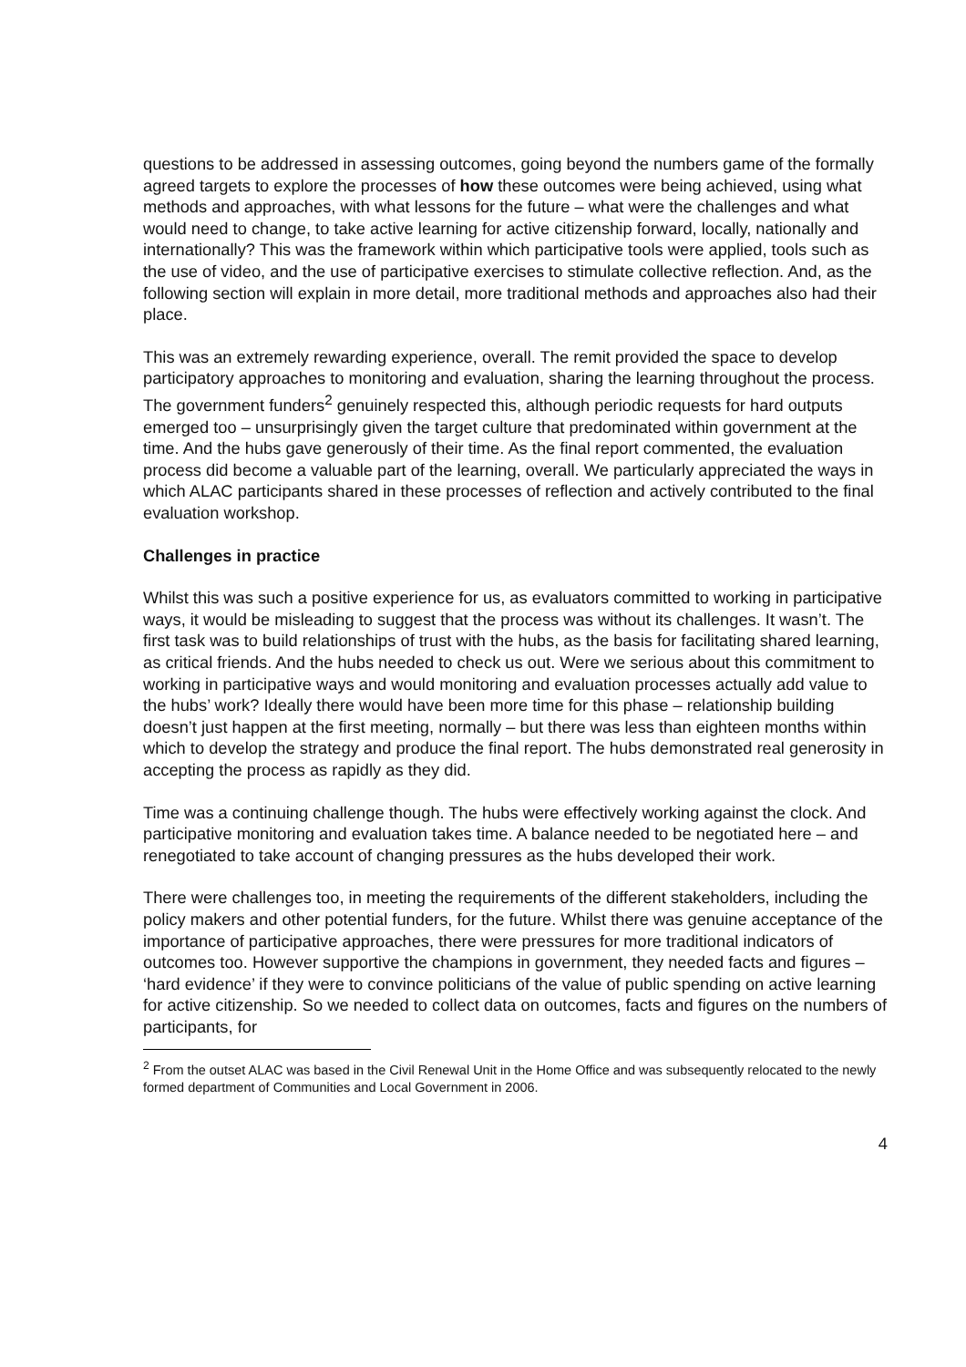questions to be addressed in assessing outcomes, going beyond the numbers game of the formally agreed targets to explore the processes of how these outcomes were being achieved, using what methods and approaches, with what lessons for the future – what were the challenges and what would need to change, to take active learning for active citizenship forward, locally, nationally and internationally? This was the framework within which participative tools were applied, tools such as the use of video, and the use of participative exercises to stimulate collective reflection. And, as the following section will explain in more detail, more traditional methods and approaches also had their place.
This was an extremely rewarding experience, overall. The remit provided the space to develop participatory approaches to monitoring and evaluation, sharing the learning throughout the process. The government funders<sup>2</sup> genuinely respected this, although periodic requests for hard outputs emerged too – unsurprisingly given the target culture that predominated within government at the time. And the hubs gave generously of their time. As the final report commented, the evaluation process did become a valuable part of the learning, overall. We particularly appreciated the ways in which ALAC participants shared in these processes of reflection and actively contributed to the final evaluation workshop.
Challenges in practice
Whilst this was such a positive experience for us, as evaluators committed to working in participative ways, it would be misleading to suggest that the process was without its challenges. It wasn’t. The first task was to build relationships of trust with the hubs, as the basis for facilitating shared learning, as critical friends. And the hubs needed to check us out. Were we serious about this commitment to working in participative ways and would monitoring and evaluation processes actually add value to the hubs’ work? Ideally there would have been more time for this phase – relationship building doesn’t just happen at the first meeting, normally – but there was less than eighteen months within which to develop the strategy and produce the final report. The hubs demonstrated real generosity in accepting the process as rapidly as they did.
Time was a continuing challenge though. The hubs were effectively working against the clock. And participative monitoring and evaluation takes time. A balance needed to be negotiated here – and renegotiated to take account of changing pressures as the hubs developed their work.
There were challenges too, in meeting the requirements of the different stakeholders, including the policy makers and other potential funders, for the future. Whilst there was genuine acceptance of the importance of participative approaches, there were pressures for more traditional indicators of outcomes too. However supportive the champions in government, they needed facts and figures – ‘hard evidence’ if they were to convince politicians of the value of public spending on active learning for active citizenship. So we needed to collect data on outcomes, facts and figures on the numbers of participants, for
<sup>2</sup> From the outset ALAC was based in the Civil Renewal Unit in the Home Office and was subsequently relocated to the newly formed department of Communities and Local Government in 2006.
4